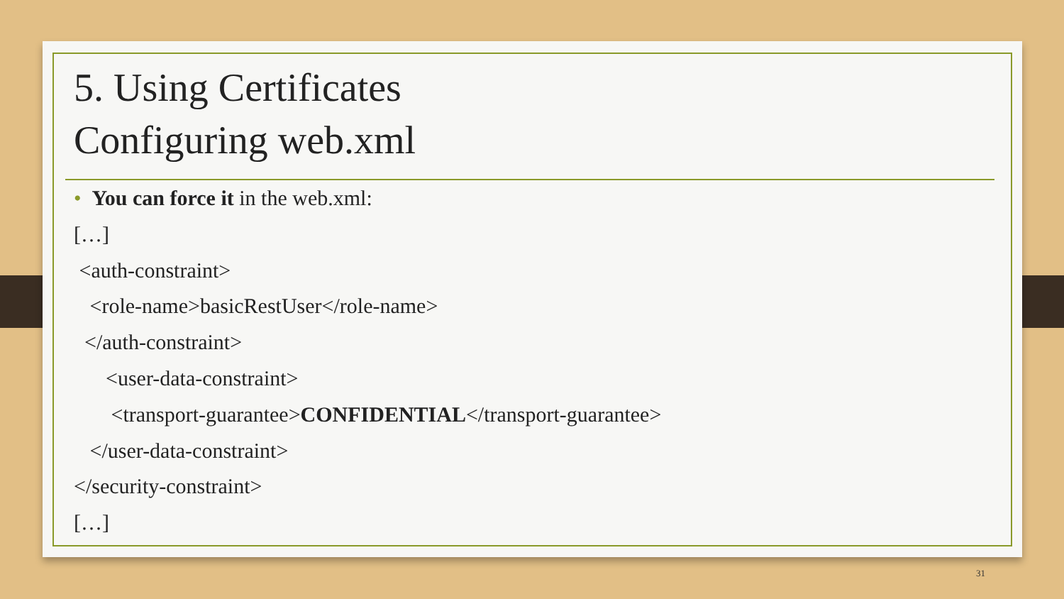5. Using Certificates
Configuring web.xml
• You can force it in the web.xml:
[…]
<auth-constraint>
<role-name>basicRestUser</role-name>
</auth-constraint>
<user-data-constraint>
<transport-guarantee>CONFIDENTIAL</transport-guarantee>
</user-data-constraint>
</security-constraint>
[…]
31